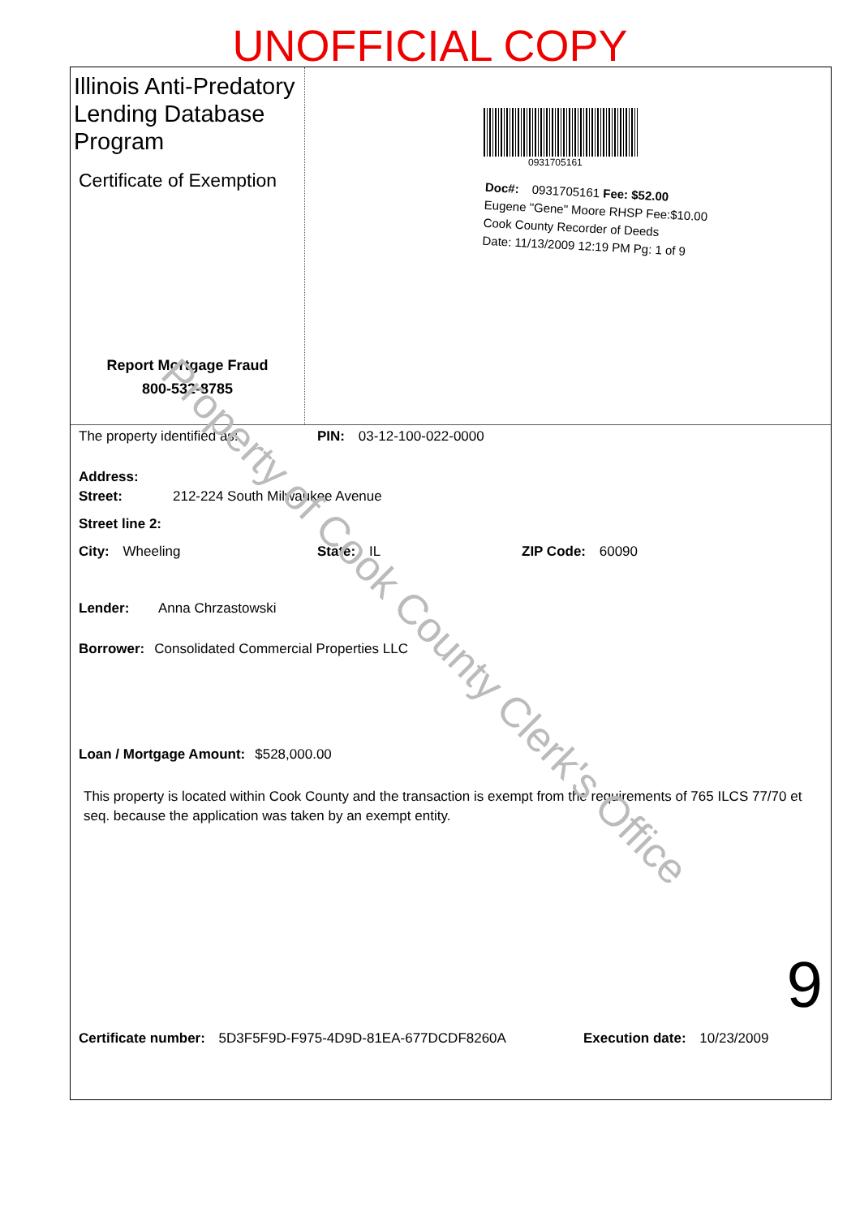UNOFFICIAL COPY
Illinois Anti-Predatory Lending Database Program
Certificate of Exemption
Report Mortgage Fraud
800-532-8785
0931705161
Doc#: 0931705161 Fee: $52.00
Eugene "Gene" Moore RHSP Fee:$10.00
Cook County Recorder of Deeds
Date: 11/13/2009 12:19 PM Pg: 1 of 9
The property identified as: PIN: 03-12-100-022-0000
Address:
Street: 212-224 South Milwaukee Avenue
Street line 2:
City: Wheeling State: IL ZIP Code: 60090
Lender: Anna Chrzastowski
Borrower: Consolidated Commercial Properties LLC
Loan / Mortgage Amount: $528,000.00
This property is located within Cook County and the transaction is exempt from the requirements of 765 ILCS 77/70 et seq. because the application was taken by an exempt entity.
9
Certificate number: 5D3F5F9D-F975-4D9D-81EA-677DCDF8260A Execution date: 10/23/2009
Property of Cook County Clerk's Office